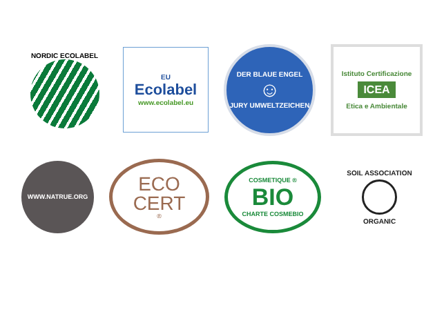NORDIC ECOLABEL
EU
Ecolabel
www.ecolabel.eu
DER BLAUE ENGEL
☺
JURY UMWELTZEICHEN
Istituto Certificazione
ICEA
Etica e Ambientale
WWW.NATRUE.ORG
ECO
CERT
®
COSMETIQUE ®
BIO
CHARTE COSMEBIO
SOIL ASSOCIATION
ORGANIC